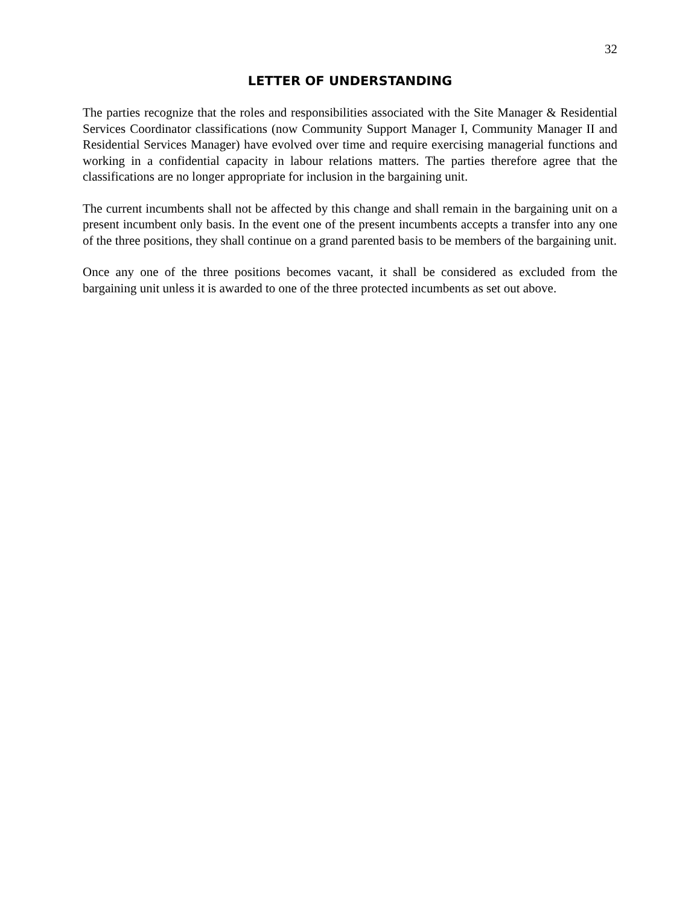32
LETTER OF UNDERSTANDING
The parties recognize that the roles and responsibilities associated with the Site Manager & Residential Services Coordinator classifications (now Community Support Manager I, Community Manager II and Residential Services Manager) have evolved over time and require exercising managerial functions and working in a confidential capacity in labour relations matters. The parties therefore agree that the classifications are no longer appropriate for inclusion in the bargaining unit.
The current incumbents shall not be affected by this change and shall remain in the bargaining unit on a present incumbent only basis. In the event one of the present incumbents accepts a transfer into any one of the three positions, they shall continue on a grand parented basis to be members of the bargaining unit.
Once any one of the three positions becomes vacant, it shall be considered as excluded from the bargaining unit unless it is awarded to one of the three protected incumbents as set out above.